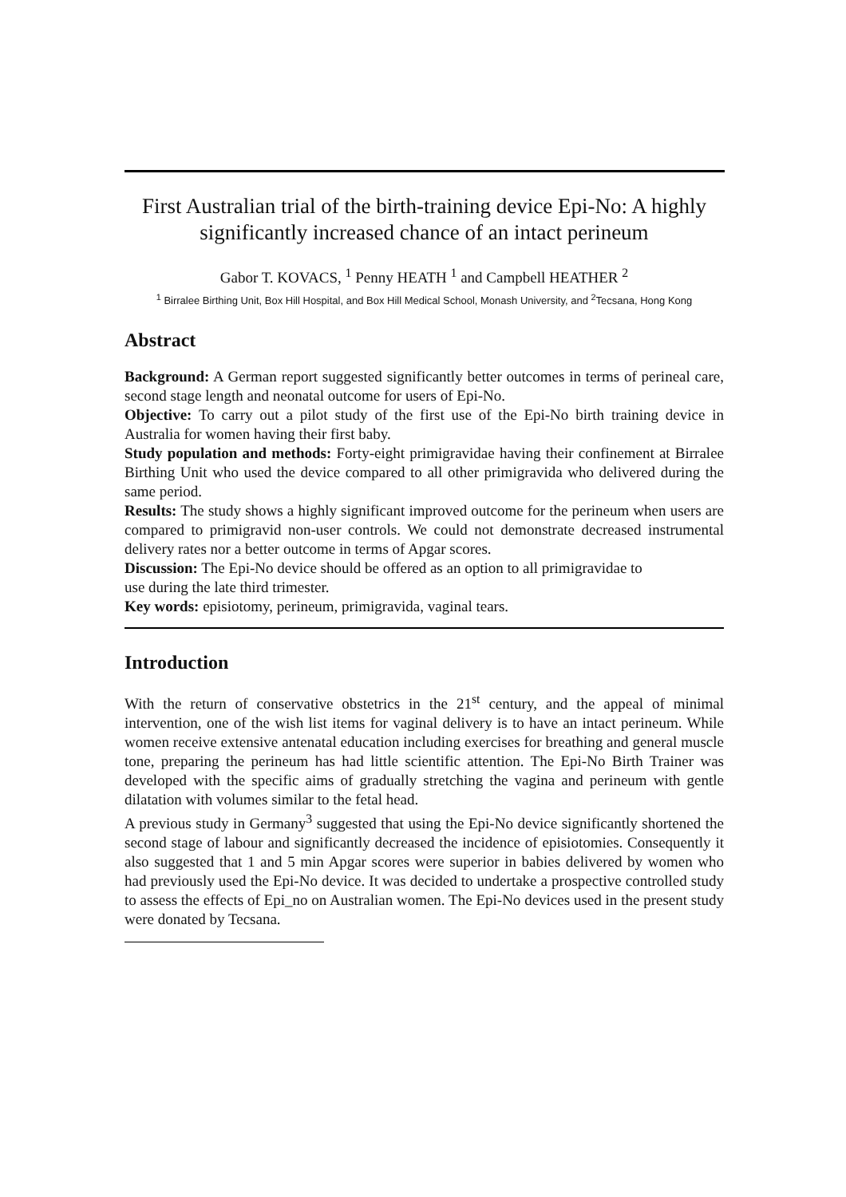First Australian trial of the birth-training device Epi-No: A highly significantly increased chance of an intact perineum
Gabor T. KOVACS, <sup>1</sup> Penny HEATH <sup>1</sup> and Campbell HEATHER <sup>2</sup>
<sup>1</sup> Birralee Birthing Unit, Box Hill Hospital, and Box Hill Medical School, Monash University, and <sup>2</sup>Tecsana, Hong Kong
Abstract
Background: A German report suggested significantly better outcomes in terms of perineal care, second stage length and neonatal outcome for users of Epi-No.
Objective: To carry out a pilot study of the first use of the Epi-No birth training device in Australia for women having their first baby.
Study population and methods: Forty-eight primigravidae having their confinement at Birralee Birthing Unit who used the device compared to all other primigravida who delivered during the same period.
Results: The study shows a highly significant improved outcome for the perineum when users are compared to primigravid non-user controls. We could not demonstrate decreased instrumental delivery rates nor a better outcome in terms of Apgar scores.
Discussion: The Epi-No device should be offered as an option to all primigravidae to
use during the late third trimester.
Key words: episiotomy, perineum, primigravida, vaginal tears.
Introduction
With the return of conservative obstetrics in the 21<sup>st</sup> century, and the appeal of minimal intervention, one of the wish list items for vaginal delivery is to have an intact perineum. While women receive extensive antenatal education including exercises for breathing and general muscle tone, preparing the perineum has had little scientific attention. The Epi-No Birth Trainer was developed with the specific aims of gradually stretching the vagina and perineum with gentle dilatation with volumes similar to the fetal head.
A previous study in Germany<sup>3</sup> suggested that using the Epi-No device significantly shortened the second stage of labour and significantly decreased the incidence of episiotomies. Consequently it also suggested that 1 and 5 min Apgar scores were superior in babies delivered by women who had previously used the Epi-No device. It was decided to undertake a prospective controlled study to assess the effects of Epi_no on Australian women. The Epi-No devices used in the present study were donated by Tecsana.